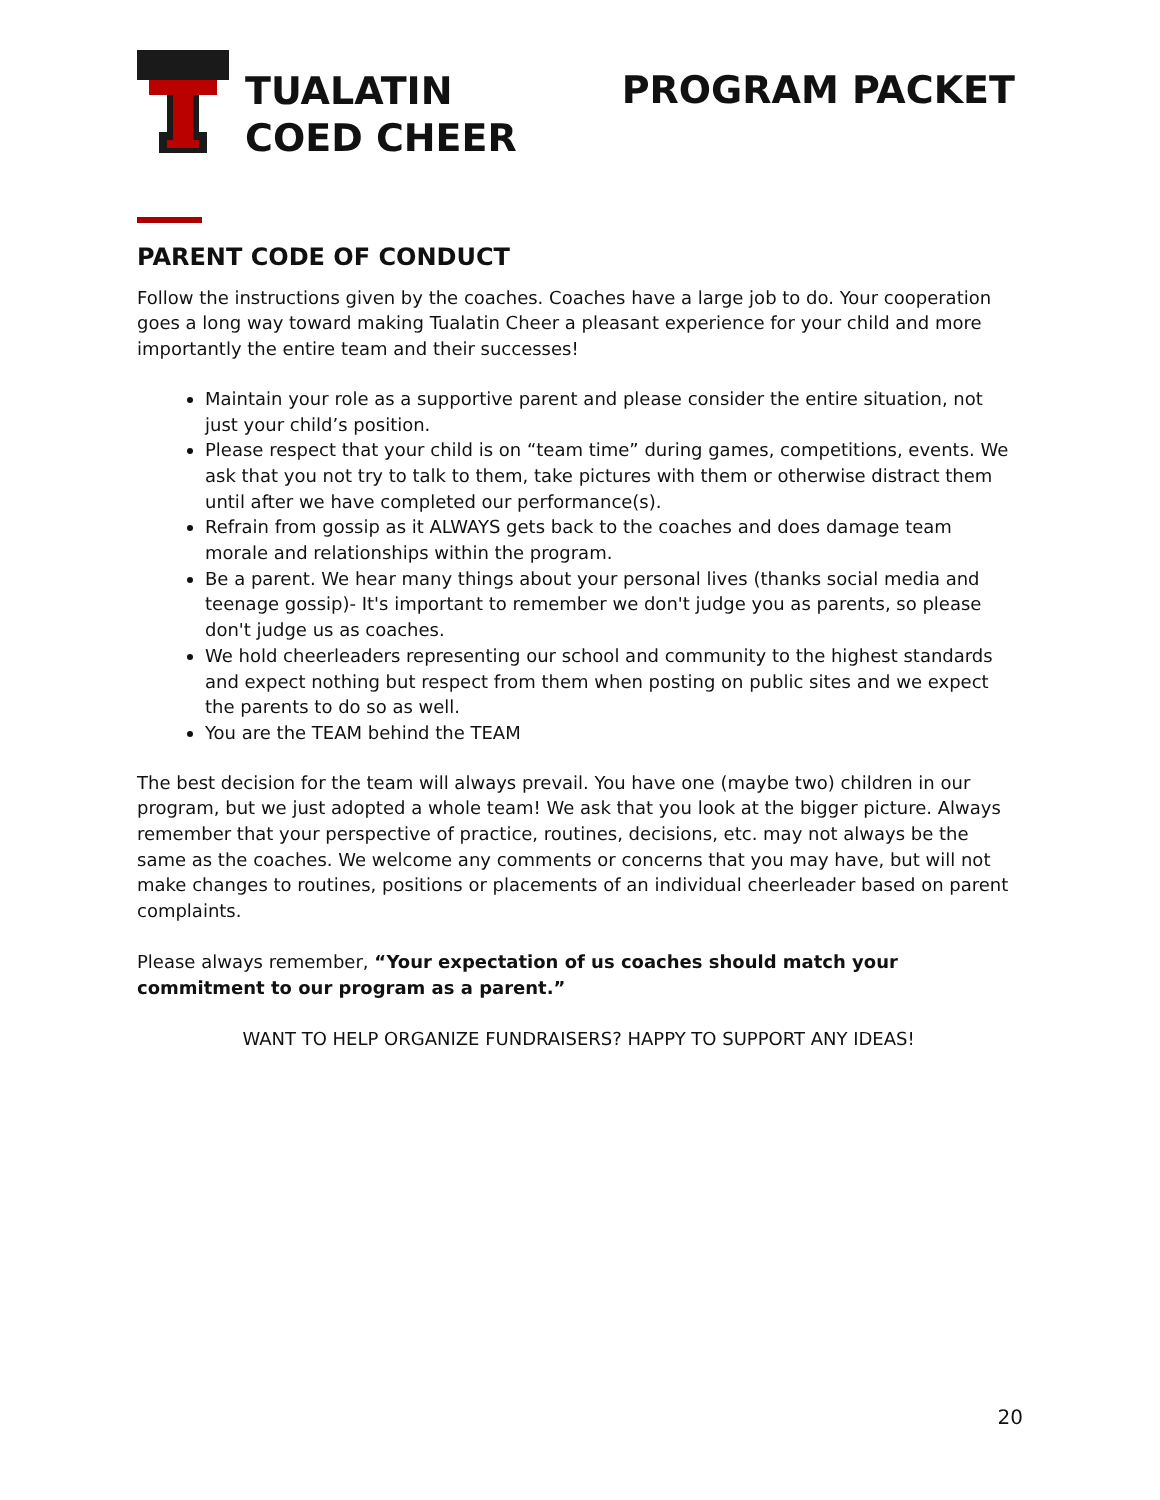TUALATIN
COED CHEER
PROGRAM PACKET
PARENT CODE OF CONDUCT
Follow the instructions given by the coaches. Coaches have a large job to do. Your cooperation goes a long way toward making Tualatin Cheer a pleasant experience for your child and more importantly the entire team and their successes!
Maintain your role as a supportive parent and please consider the entire situation, not just your child’s position.
Please respect that your child is on “team time” during games, competitions, events. We ask that you not try to talk to them, take pictures with them or otherwise distract them until after we have completed our performance(s).
Refrain from gossip as it ALWAYS gets back to the coaches and does damage team morale and relationships within the program.
Be a parent. We hear many things about your personal lives (thanks social media and teenage gossip)- It's important to remember we don't judge you as parents, so please don't judge us as coaches.
We hold cheerleaders representing our school and community to the highest standards and expect nothing but respect from them when posting on public sites and we expect the parents to do so as well.
You are the TEAM behind the TEAM
The best decision for the team will always prevail. You have one (maybe two) children in our program, but we just adopted a whole team! We ask that you look at the bigger picture. Always remember that your perspective of practice, routines, decisions, etc. may not always be the same as the coaches. We welcome any comments or concerns that you may have, but will not make changes to routines, positions or placements of an individual cheerleader based on parent complaints.
Please always remember, “Your expectation of us coaches should match your commitment to our program as a parent.”
WANT TO HELP ORGANIZE FUNDRAISERS? HAPPY TO SUPPORT ANY IDEAS!
20